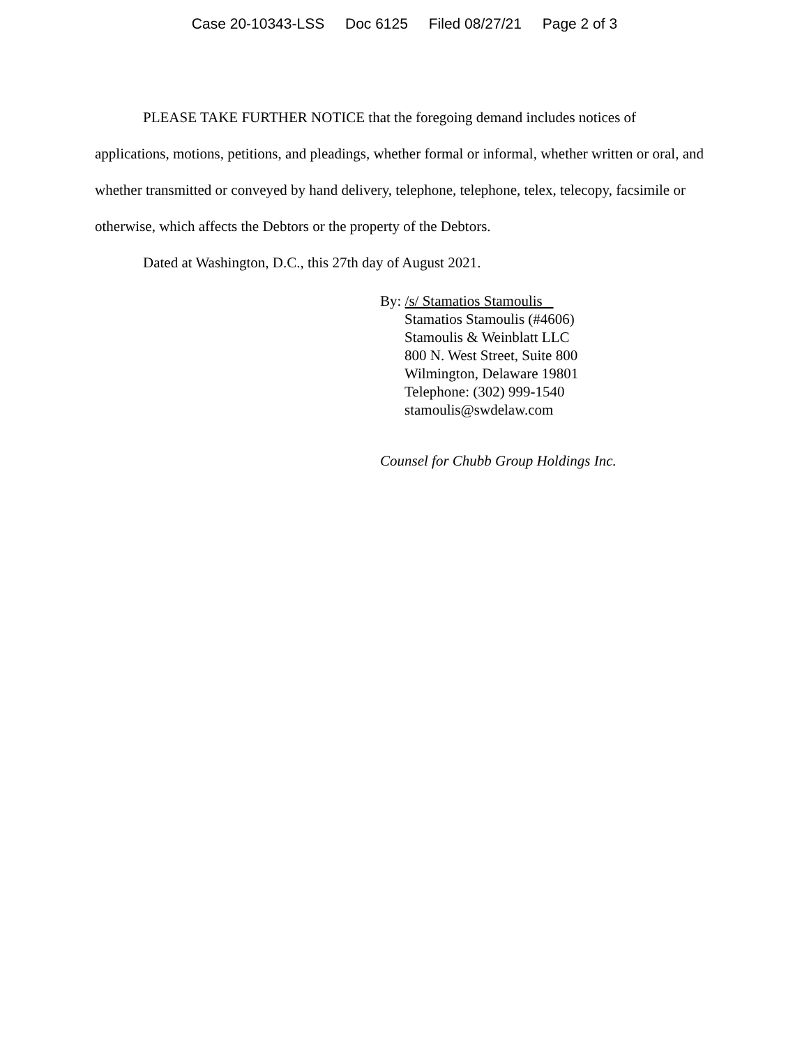Case 20-10343-LSS Doc 6125 Filed 08/27/21 Page 2 of 3
PLEASE TAKE FURTHER NOTICE that the foregoing demand includes notices of applications, motions, petitions, and pleadings, whether formal or informal, whether written or oral, and whether transmitted or conveyed by hand delivery, telephone, telephone, telex, telecopy, facsimile or otherwise, which affects the Debtors or the property of the Debtors.
Dated at Washington, D.C., this 27th day of August 2021.
By: /s/ Stamatios Stamoulis
Stamatios Stamoulis (#4606)
Stamoulis & Weinblatt LLC
800 N. West Street, Suite 800
Wilmington, Delaware 19801
Telephone: (302) 999-1540
stamoulis@swdelaw.com
Counsel for Chubb Group Holdings Inc.